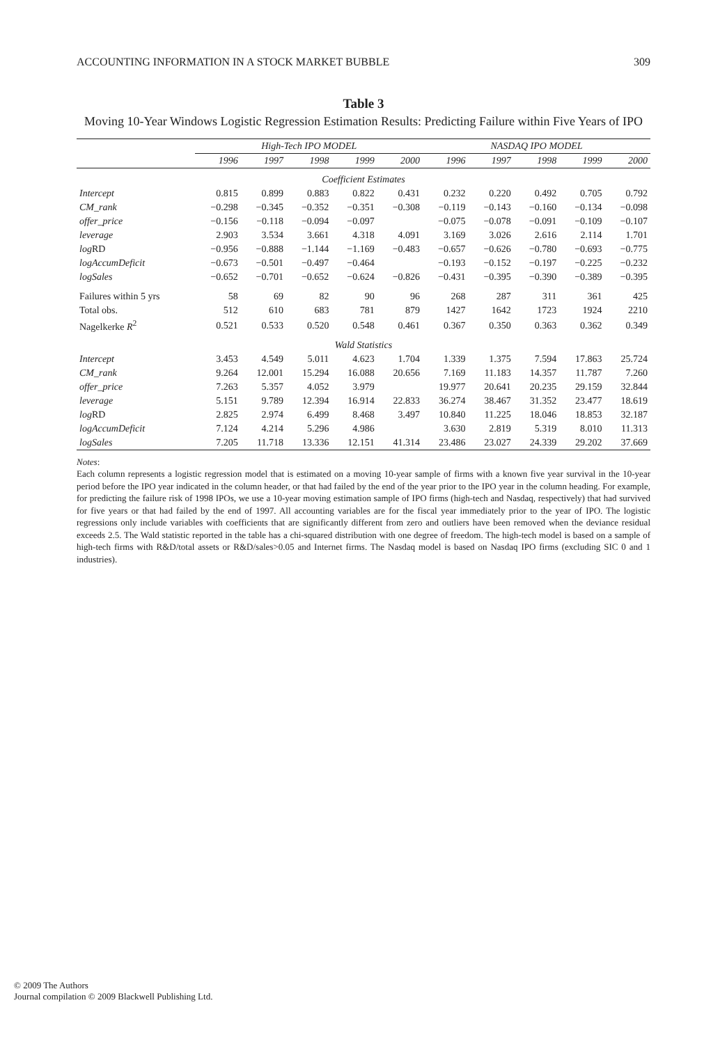ACCOUNTING INFORMATION IN A STOCK MARKET BUBBLE 309
Table 3
Moving 10-Year Windows Logistic Regression Estimation Results: Predicting Failure within Five Years of IPO
| | High-Tech IPO MODEL | | | | | NASDAQ IPO MODEL | | | | |
| --- | --- | --- | --- | --- | --- | --- | --- | --- | --- | --- |
| | 1996 | 1997 | 1998 | 1999 | 2000 | 1996 | 1997 | 1998 | 1999 | 2000 |
| Coefficient Estimates | | | | | | | | | | |
| Intercept | 0.815 | 0.899 | 0.883 | 0.822 | 0.431 | 0.232 | 0.220 | 0.492 | 0.705 | 0.792 |
| CM_rank | −0.298 | −0.345 | −0.352 | −0.351 | −0.308 | −0.119 | −0.143 | −0.160 | −0.134 | −0.098 |
| offer_price | −0.156 | −0.118 | −0.094 | −0.097 | | −0.075 | −0.078 | −0.091 | −0.109 | −0.107 |
| leverage | 2.903 | 3.534 | 3.661 | 4.318 | 4.091 | 3.169 | 3.026 | 2.616 | 2.114 | 1.701 |
| log RD | −0.956 | −0.888 | −1.144 | −1.169 | −0.483 | −0.657 | −0.626 | −0.780 | −0.693 | −0.775 |
| logAccumDeficit | −0.673 | −0.501 | −0.497 | −0.464 | | −0.193 | −0.152 | −0.197 | −0.225 | −0.232 |
| logSales | −0.652 | −0.701 | −0.652 | −0.624 | −0.826 | −0.431 | −0.395 | −0.390 | −0.389 | −0.395 |
| Failures within 5 yrs | 58 | 69 | 82 | 90 | 96 | 268 | 287 | 311 | 361 | 425 |
| Total obs. | 512 | 610 | 683 | 781 | 879 | 1427 | 1642 | 1723 | 1924 | 2210 |
| Nagelkerke R<sup>2</sup> | 0.521 | 0.533 | 0.520 | 0.548 | 0.461 | 0.367 | 0.350 | 0.363 | 0.362 | 0.349 |
| Wald Statistics | | | | | | | | | | |
| Intercept | 3.453 | 4.549 | 5.011 | 4.623 | 1.704 | 1.339 | 1.375 | 7.594 | 17.863 | 25.724 |
| CM_rank | 9.264 | 12.001 | 15.294 | 16.088 | 20.656 | 7.169 | 11.183 | 14.357 | 11.787 | 7.260 |
| offer_price | 7.263 | 5.357 | 4.052 | 3.979 | | 19.977 | 20.641 | 20.235 | 29.159 | 32.844 |
| leverage | 5.151 | 9.789 | 12.394 | 16.914 | 22.833 | 36.274 | 38.467 | 31.352 | 23.477 | 18.619 |
| log RD | 2.825 | 2.974 | 6.499 | 8.468 | 3.497 | 10.840 | 11.225 | 18.046 | 18.853 | 32.187 |
| logAccumDeficit | 7.124 | 4.214 | 5.296 | 4.986 | | 3.630 | 2.819 | 5.319 | 8.010 | 11.313 |
| logSales | 7.205 | 11.718 | 13.336 | 12.151 | 41.314 | 23.486 | 23.027 | 24.339 | 29.202 | 37.669 |
Notes:
Each column represents a logistic regression model that is estimated on a moving 10-year sample of firms with a known five year survival in the 10-year period before the IPO year indicated in the column header, or that had failed by the end of the year prior to the IPO year in the column heading. For example, for predicting the failure risk of 1998 IPOs, we use a 10-year moving estimation sample of IPO firms (high-tech and Nasdaq, respectively) that had survived for five years or that had failed by the end of 1997. All accounting variables are for the fiscal year immediately prior to the year of IPO. The logistic regressions only include variables with coefficients that are significantly different from zero and outliers have been removed when the deviance residual exceeds 2.5. The Wald statistic reported in the table has a chi-squared distribution with one degree of freedom. The high-tech model is based on a sample of high-tech firms with R&D/total assets or R&D/sales>0.05 and Internet firms. The Nasdaq model is based on Nasdaq IPO firms (excluding SIC 0 and 1 industries).
© 2009 The Authors
Journal compilation © 2009 Blackwell Publishing Ltd.